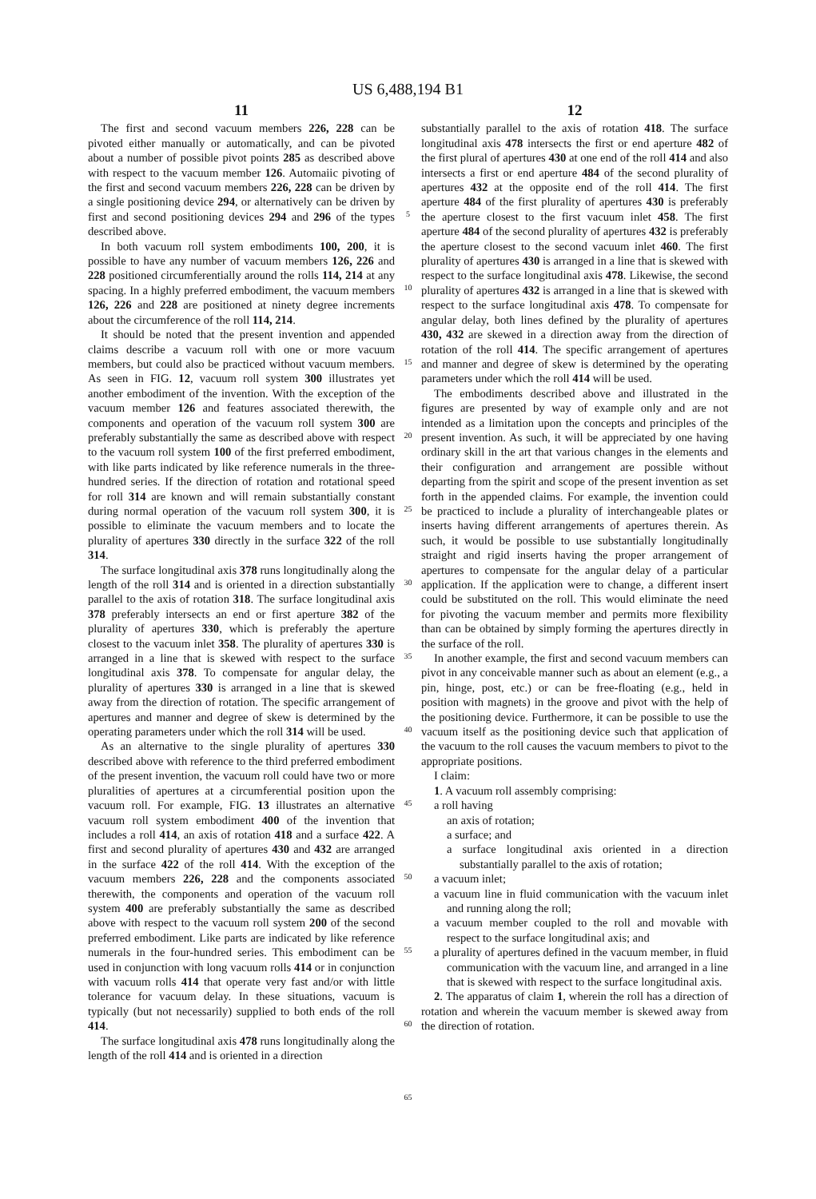US 6,488,194 B1
11
The first and second vacuum members 226, 228 can be pivoted either manually or automatically, and can be pivoted about a number of possible pivot points 285 as described above with respect to the vacuum member 126. Automaiic pivoting of the first and second vacuum members 226, 228 can be driven by a single positioning device 294, or alternatively can be driven by first and second positioning devices 294 and 296 of the types described above.
In both vacuum roll system embodiments 100, 200, it is possible to have any number of vacuum members 126, 226 and 228 positioned circumferentially around the rolls 114, 214 at any spacing. In a highly preferred embodiment, the vacuum members 126, 226 and 228 are positioned at ninety degree increments about the circumference of the roll 114, 214.
It should be noted that the present invention and appended claims describe a vacuum roll with one or more vacuum members, but could also be practiced without vacuum members. As seen in FIG. 12, vacuum roll system 300 illustrates yet another embodiment of the invention. With the exception of the vacuum member 126 and features associated therewith, the components and operation of the vacuum roll system 300 are preferably substantially the same as described above with respect to the vacuum roll system 100 of the first preferred embodiment, with like parts indicated by like reference numerals in the three-hundred series. If the direction of rotation and rotational speed for roll 314 are known and will remain substantially constant during normal operation of the vacuum roll system 300, it is possible to eliminate the vacuum members and to locate the plurality of apertures 330 directly in the surface 322 of the roll 314.
The surface longitudinal axis 378 runs longitudinally along the length of the roll 314 and is oriented in a direction substantially parallel to the axis of rotation 318. The surface longitudinal axis 378 preferably intersects an end or first aperture 382 of the plurality of apertures 330, which is preferably the aperture closest to the vacuum inlet 358. The plurality of apertures 330 is arranged in a line that is skewed with respect to the surface longitudinal axis 378. To compensate for angular delay, the plurality of apertures 330 is arranged in a line that is skewed away from the direction of rotation. The specific arrangement of apertures and manner and degree of skew is determined by the operating parameters under which the roll 314 will be used.
As an alternative to the single plurality of apertures 330 described above with reference to the third preferred embodiment of the present invention, the vacuum roll could have two or more pluralities of apertures at a circumferential position upon the vacuum roll. For example, FIG. 13 illustrates an alternative vacuum roll system embodiment 400 of the invention that includes a roll 414, an axis of rotation 418 and a surface 422. A first and second plurality of apertures 430 and 432 are arranged in the surface 422 of the roll 414. With the exception of the vacuum members 226, 228 and the components associated therewith, the components and operation of the vacuum roll system 400 are preferably substantially the same as described above with respect to the vacuum roll system 200 of the second preferred embodiment. Like parts are indicated by like reference numerals in the four-hundred series. This embodiment can be used in conjunction with long vacuum rolls 414 or in conjunction with vacuum rolls 414 that operate very fast and/or with little tolerance for vacuum delay. In these situations, vacuum is typically (but not necessarily) supplied to both ends of the roll 414.
The surface longitudinal axis 478 runs longitudinally along the length of the roll 414 and is oriented in a direction
5
10
15
20
25
30
35
40
45
50
55
60
65
12
substantially parallel to the axis of rotation 418. The surface longitudinal axis 478 intersects the first or end aperture 482 of the first plural of apertures 430 at one end of the roll 414 and also intersects a first or end aperture 484 of the second plurality of apertures 432 at the opposite end of the roll 414. The first aperture 484 of the first plurality of apertures 430 is preferably the aperture closest to the first vacuum inlet 458. The first aperture 484 of the second plurality of apertures 432 is preferably the aperture closest to the second vacuum inlet 460. The first plurality of apertures 430 is arranged in a line that is skewed with respect to the surface longitudinal axis 478. Likewise, the second plurality of apertures 432 is arranged in a line that is skewed with respect to the surface longitudinal axis 478. To compensate for angular delay, both lines defined by the plurality of apertures 430, 432 are skewed in a direction away from the direction of rotation of the roll 414. The specific arrangement of apertures and manner and degree of skew is determined by the operating parameters under which the roll 414 will be used.
The embodiments described above and illustrated in the figures are presented by way of example only and are not intended as a limitation upon the concepts and principles of the present invention. As such, it will be appreciated by one having ordinary skill in the art that various changes in the elements and their configuration and arrangement are possible without departing from the spirit and scope of the present invention as set forth in the appended claims. For example, the invention could be practiced to include a plurality of interchangeable plates or inserts having different arrangements of apertures therein. As such, it would be possible to use substantially longitudinally straight and rigid inserts having the proper arrangement of apertures to compensate for the angular delay of a particular application. If the application were to change, a different insert could be substituted on the roll. This would eliminate the need for pivoting the vacuum member and permits more flexibility than can be obtained by simply forming the apertures directly in the surface of the roll.
In another example, the first and second vacuum members can pivot in any conceivable manner such as about an element (e.g., a pin, hinge, post, etc.) or can be free-floating (e.g., held in position with magnets) in the groove and pivot with the help of the positioning device. Furthermore, it can be possible to use the vacuum itself as the positioning device such that application of the vacuum to the roll causes the vacuum members to pivot to the appropriate positions.
I claim:
1. A vacuum roll assembly comprising:
a roll having
an axis of rotation;
a surface; and
a surface longitudinal axis oriented in a direction substantially parallel to the axis of rotation;
a vacuum inlet;
a vacuum line in fluid communication with the vacuum inlet and running along the roll;
a vacuum member coupled to the roll and movable with respect to the surface longitudinal axis; and
a plurality of apertures defined in the vacuum member, in fluid communication with the vacuum line, and arranged in a line that is skewed with respect to the surface longitudinal axis.
2. The apparatus of claim 1, wherein the roll has a direction of rotation and wherein the vacuum member is skewed away from the direction of rotation.